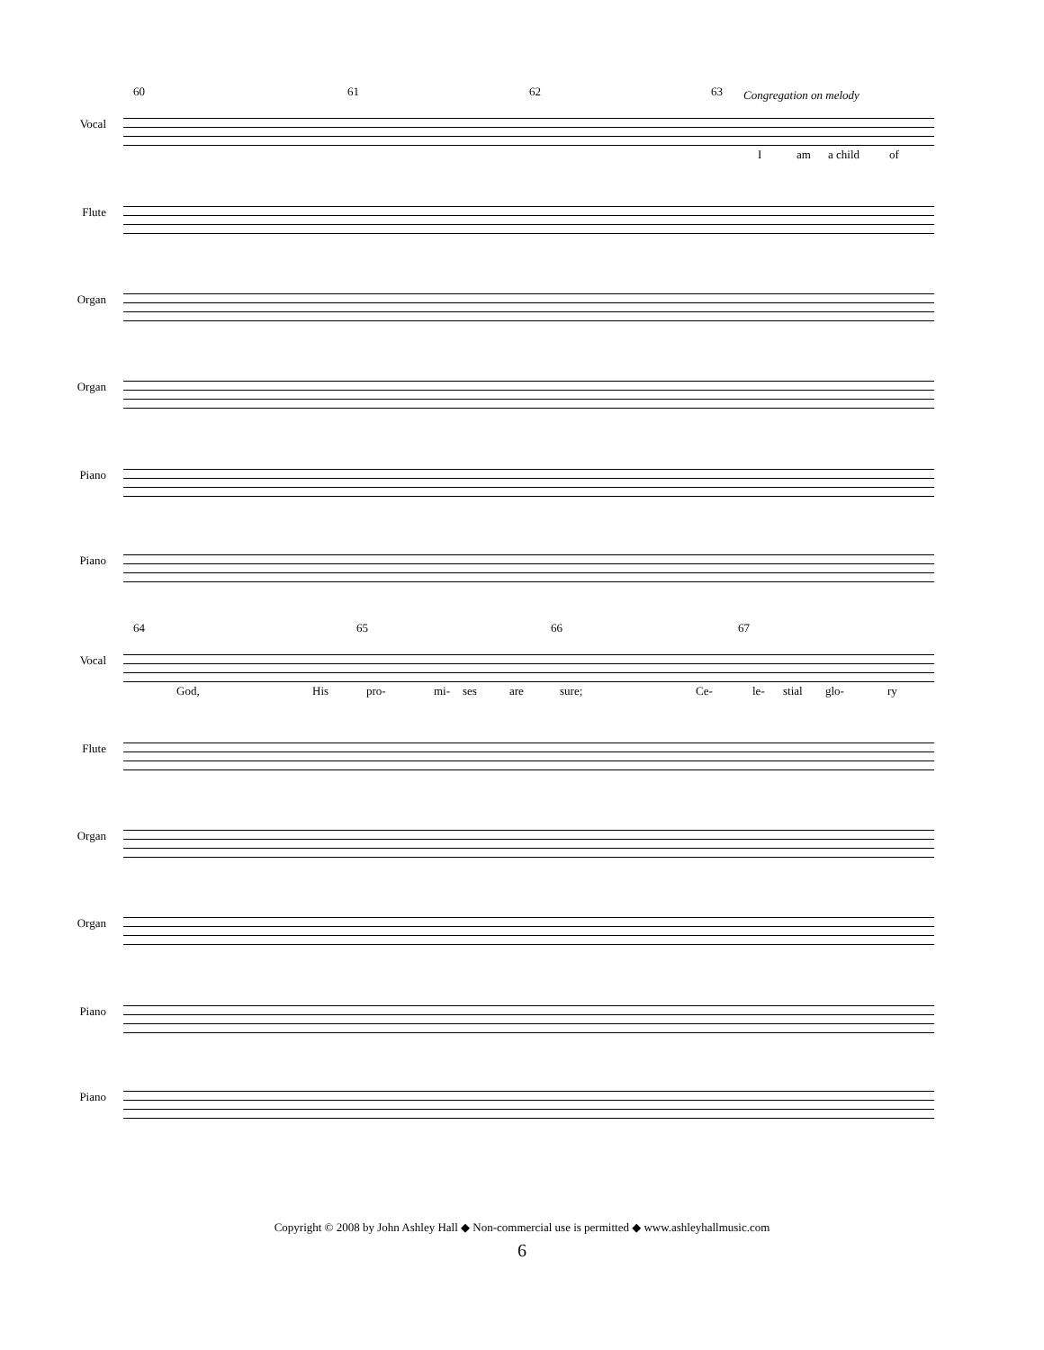60 61 62 63 Congregation on melody
Vocal
I am a child of
Flute
Organ
Organ
Piano
Piano
64 65 66 67
Vocal
God, His pro- mi- ses are sure; Ce- le- stial glo- ry
Flute
Organ
Organ
Piano
Piano
Copyright © 2008 by John Ashley Hall ◆ Non-commercial use is permitted ◆ www.ashleyhallmusic.com
6